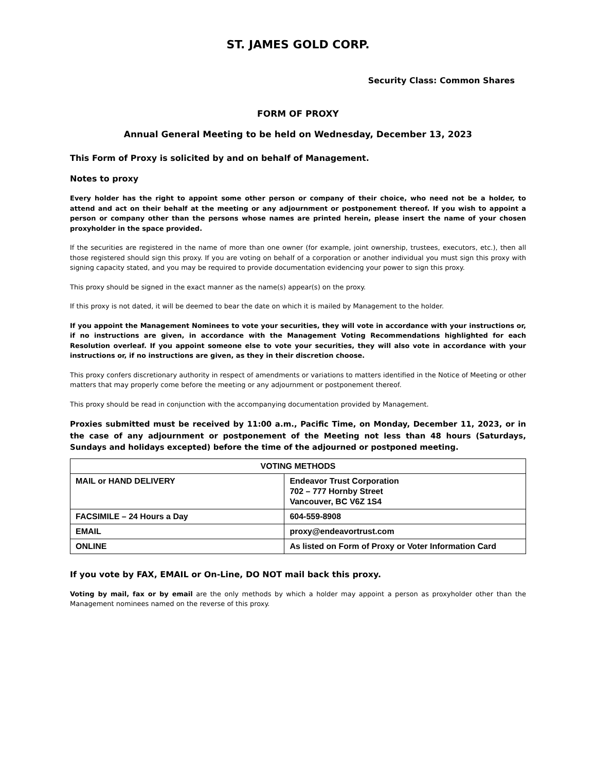ST. JAMES GOLD CORP.
Security Class: Common Shares
FORM OF PROXY
Annual General Meeting to be held on Wednesday, December 13, 2023
This Form of Proxy is solicited by and on behalf of Management.
Notes to proxy
Every holder has the right to appoint some other person or company of their choice, who need not be a holder, to attend and act on their behalf at the meeting or any adjournment or postponement thereof. If you wish to appoint a person or company other than the persons whose names are printed herein, please insert the name of your chosen proxyholder in the space provided.
If the securities are registered in the name of more than one owner (for example, joint ownership, trustees, executors, etc.), then all those registered should sign this proxy. If you are voting on behalf of a corporation or another individual you must sign this proxy with signing capacity stated, and you may be required to provide documentation evidencing your power to sign this proxy.
This proxy should be signed in the exact manner as the name(s) appear(s) on the proxy.
If this proxy is not dated, it will be deemed to bear the date on which it is mailed by Management to the holder.
If you appoint the Management Nominees to vote your securities, they will vote in accordance with your instructions or, if no instructions are given, in accordance with the Management Voting Recommendations highlighted for each Resolution overleaf. If you appoint someone else to vote your securities, they will also vote in accordance with your instructions or, if no instructions are given, as they in their discretion choose.
This proxy confers discretionary authority in respect of amendments or variations to matters identified in the Notice of Meeting or other matters that may properly come before the meeting or any adjournment or postponement thereof.
This proxy should be read in conjunction with the accompanying documentation provided by Management.
Proxies submitted must be received by 11:00 a.m., Pacific Time, on Monday, December 11, 2023, or in the case of any adjournment or postponement of the Meeting not less than 48 hours (Saturdays, Sundays and holidays excepted) before the time of the adjourned or postponed meeting.
| VOTING METHODS | |
| --- | --- |
| MAIL or HAND DELIVERY | Endeavor Trust Corporation 702 – 777 Hornby Street Vancouver, BC V6Z 1S4 |
| FACSIMILE – 24 Hours a Day | 604-559-8908 |
| EMAIL | proxy@endeavortrust.com |
| ONLINE | As listed on Form of Proxy or Voter Information Card |
If you vote by FAX, EMAIL or On-Line, DO NOT mail back this proxy.
Voting by mail, fax or by email are the only methods by which a holder may appoint a person as proxyholder other than the Management nominees named on the reverse of this proxy.